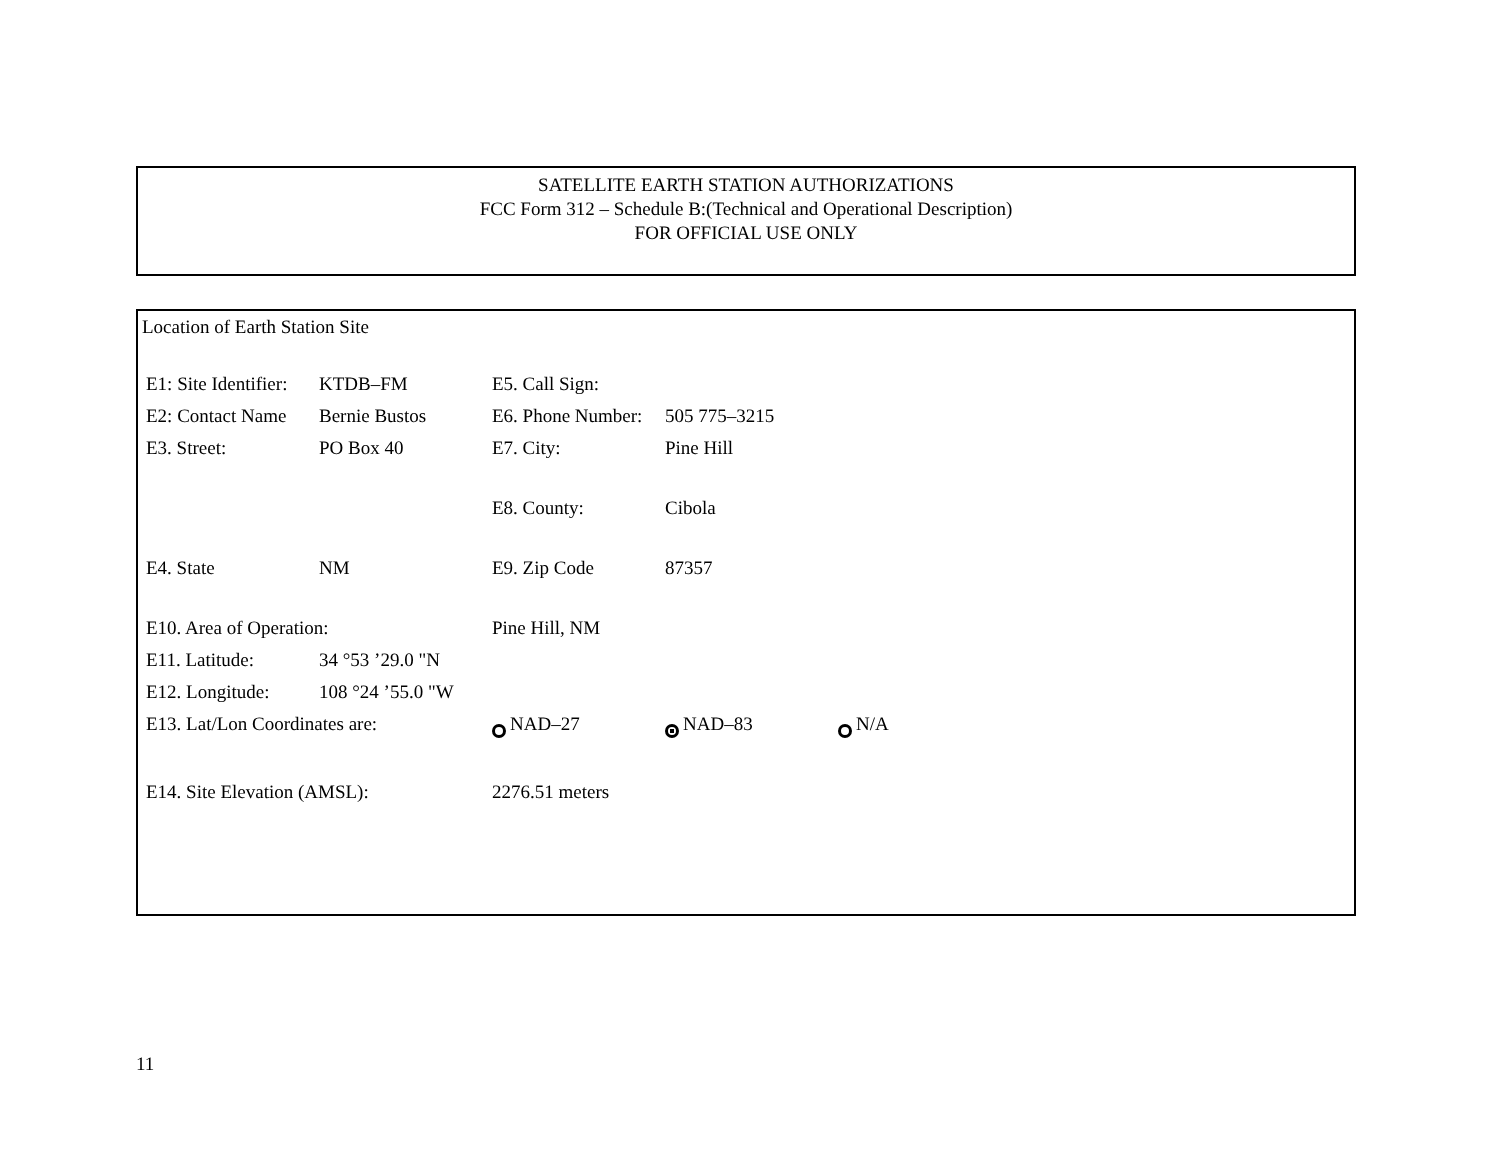SATELLITE EARTH STATION AUTHORIZATIONS
FCC Form 312 – Schedule B:(Technical and Operational Description)
FOR OFFICIAL USE ONLY
Location of Earth Station Site
| E1: Site Identifier: | KTDB–FM | E5. Call Sign: | | |
| E2: Contact Name | Bernie Bustos | E6. Phone Number: | 505 775–3215 | |
| E3. Street: | PO Box 40 | E7. City: | Pine Hill | |
| | | E8. County: | Cibola | |
| E4. State | NM | E9. Zip Code | 87357 | |
| E10. Area of Operation: | | Pine Hill, NM | | |
| E11. Latitude: | 34 °53 ’29.0 "N | | | |
| E12. Longitude: | 108 °24 ’55.0 "W | | | |
| E13. Lat/Lon Coordinates are: | | NAD–27 | NAD–83 | N/A |
| E14. Site Elevation (AMSL): | | 2276.51 meters | | |
11